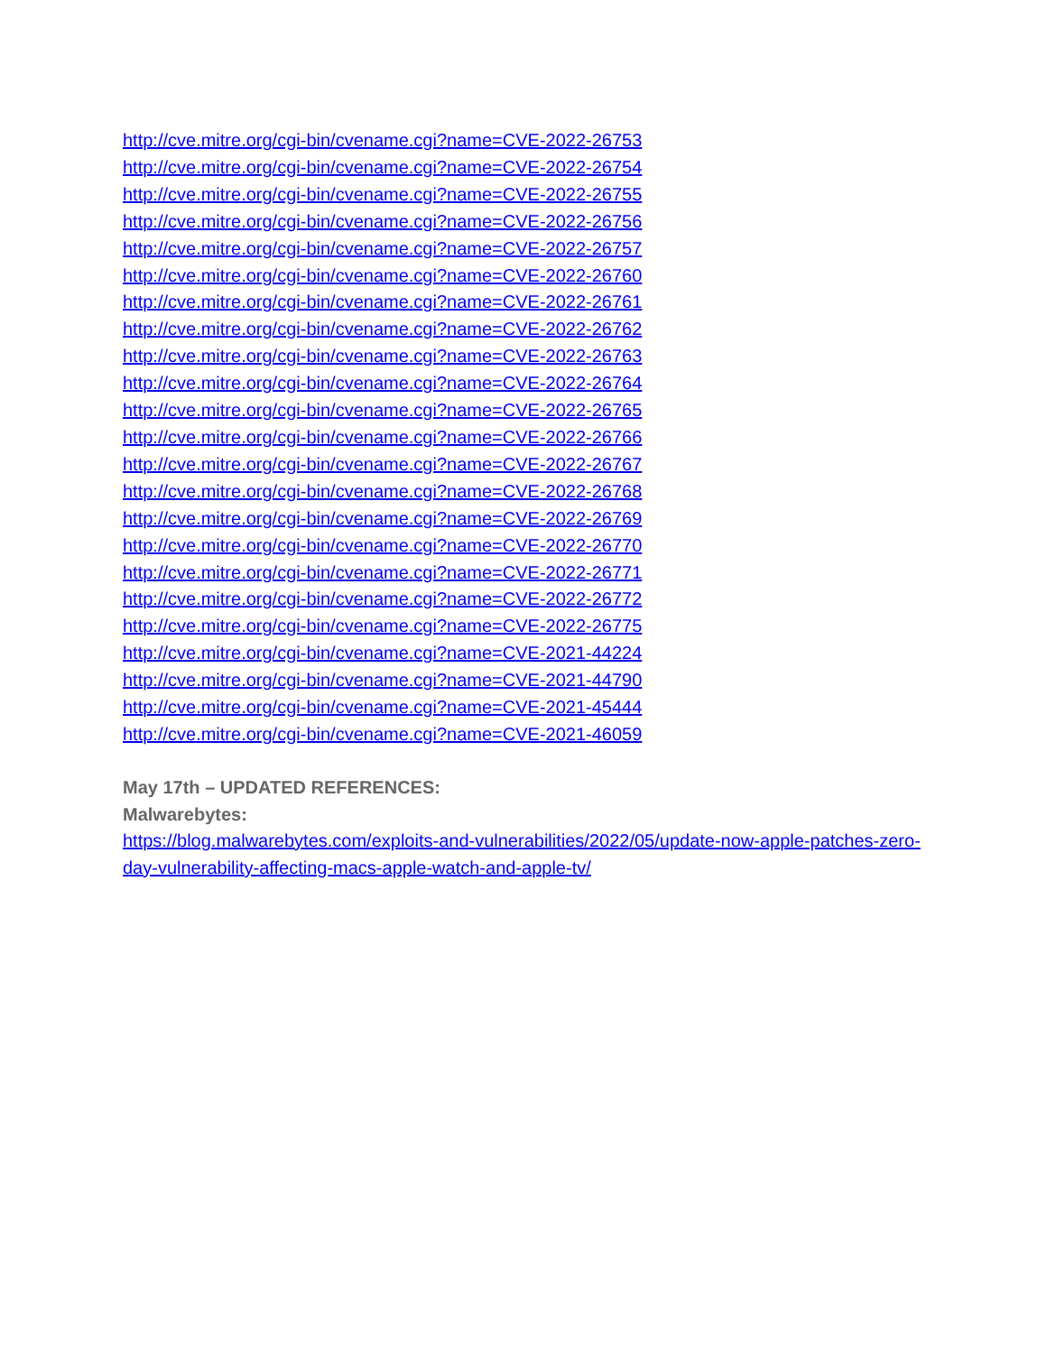http://cve.mitre.org/cgi-bin/cvename.cgi?name=CVE-2022-26753
http://cve.mitre.org/cgi-bin/cvename.cgi?name=CVE-2022-26754
http://cve.mitre.org/cgi-bin/cvename.cgi?name=CVE-2022-26755
http://cve.mitre.org/cgi-bin/cvename.cgi?name=CVE-2022-26756
http://cve.mitre.org/cgi-bin/cvename.cgi?name=CVE-2022-26757
http://cve.mitre.org/cgi-bin/cvename.cgi?name=CVE-2022-26760
http://cve.mitre.org/cgi-bin/cvename.cgi?name=CVE-2022-26761
http://cve.mitre.org/cgi-bin/cvename.cgi?name=CVE-2022-26762
http://cve.mitre.org/cgi-bin/cvename.cgi?name=CVE-2022-26763
http://cve.mitre.org/cgi-bin/cvename.cgi?name=CVE-2022-26764
http://cve.mitre.org/cgi-bin/cvename.cgi?name=CVE-2022-26765
http://cve.mitre.org/cgi-bin/cvename.cgi?name=CVE-2022-26766
http://cve.mitre.org/cgi-bin/cvename.cgi?name=CVE-2022-26767
http://cve.mitre.org/cgi-bin/cvename.cgi?name=CVE-2022-26768
http://cve.mitre.org/cgi-bin/cvename.cgi?name=CVE-2022-26769
http://cve.mitre.org/cgi-bin/cvename.cgi?name=CVE-2022-26770
http://cve.mitre.org/cgi-bin/cvename.cgi?name=CVE-2022-26771
http://cve.mitre.org/cgi-bin/cvename.cgi?name=CVE-2022-26772
http://cve.mitre.org/cgi-bin/cvename.cgi?name=CVE-2022-26775
http://cve.mitre.org/cgi-bin/cvename.cgi?name=CVE-2021-44224
http://cve.mitre.org/cgi-bin/cvename.cgi?name=CVE-2021-44790
http://cve.mitre.org/cgi-bin/cvename.cgi?name=CVE-2021-45444
http://cve.mitre.org/cgi-bin/cvename.cgi?name=CVE-2021-46059
May 17th – UPDATED REFERENCES:
Malwarebytes:
https://blog.malwarebytes.com/exploits-and-vulnerabilities/2022/05/update-now-apple-patches-zero-day-vulnerability-affecting-macs-apple-watch-and-apple-tv/